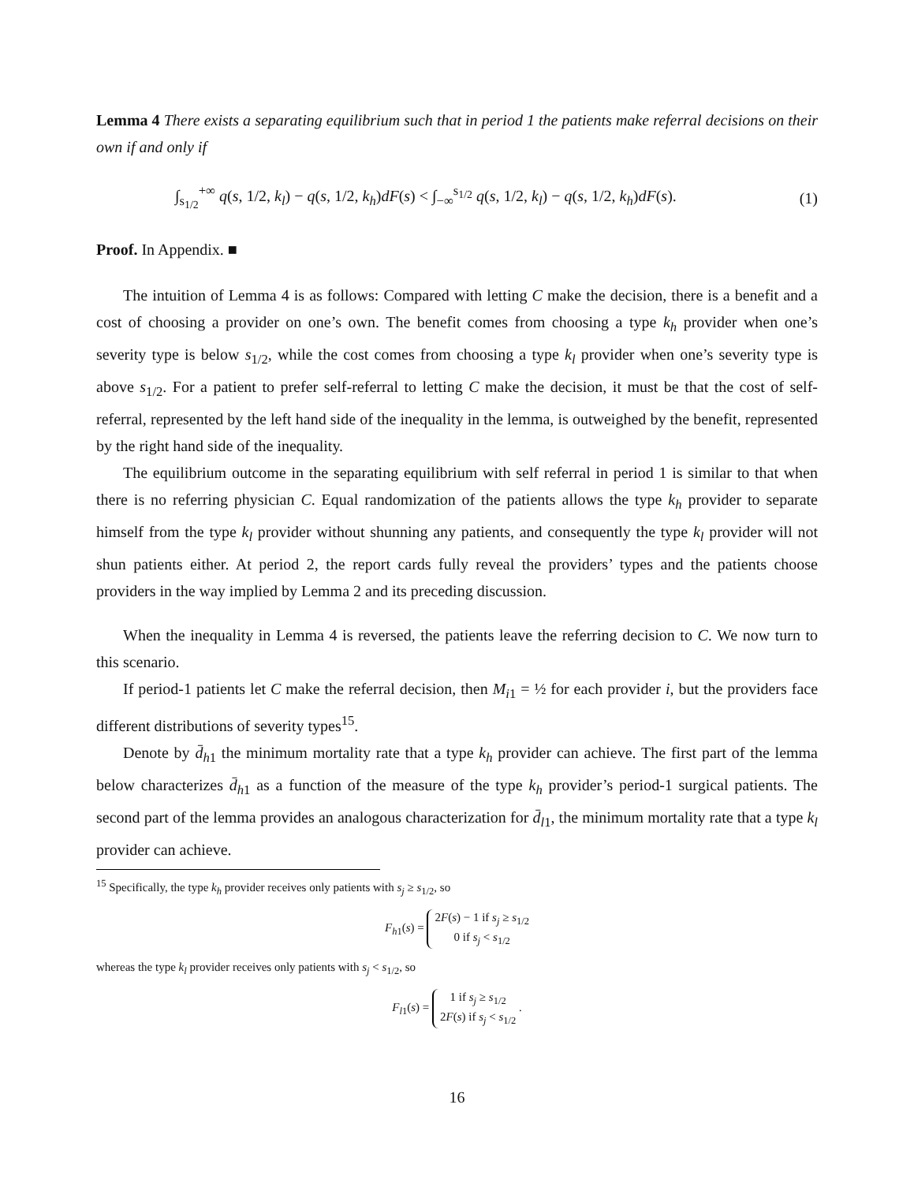Lemma 4 There exists a separating equilibrium such that in period 1 the patients make referral decisions on their own if and only if
∫<sub>s<sub>1/2</sub></sub><sup>+∞</sup> q(s, 1/2, k<sub>l</sub>) − q(s, 1/2, k<sub>h</sub>)dF(s) < ∫<sub>−∞</sub><sup>s<sub>1/2</sub></sup> q(s, 1/2, k<sub>l</sub>) − q(s, 1/2, k<sub>h</sub>)dF(s). (1)
Proof. In Appendix. ■
The intuition of Lemma 4 is as follows: Compared with letting C make the decision, there is a benefit and a cost of choosing a provider on one’s own. The benefit comes from choosing a type k<sub>h</sub> provider when one’s severity type is below s<sub>1/2</sub>, while the cost comes from choosing a type k<sub>l</sub> provider when one’s severity type is above s<sub>1/2</sub>. For a patient to prefer self-referral to letting C make the decision, it must be that the cost of self-referral, represented by the left hand side of the inequality in the lemma, is outweighed by the benefit, represented by the right hand side of the inequality.
The equilibrium outcome in the separating equilibrium with self referral in period 1 is similar to that when there is no referring physician C. Equal randomization of the patients allows the type k<sub>h</sub> provider to separate himself from the type k<sub>l</sub> provider without shunning any patients, and consequently the type k<sub>l</sub> provider will not shun patients either. At period 2, the report cards fully reveal the providers’ types and the patients choose providers in the way implied by Lemma 2 and its preceding discussion.
When the inequality in Lemma 4 is reversed, the patients leave the referring decision to C. We now turn to this scenario.
If period-1 patients let C make the referral decision, then M<sub>i1</sub> = ½ for each provider i, but the providers face different distributions of severity types<sup>15</sup>.
Denote by d̄<sub>h1</sub> the minimum mortality rate that a type k<sub>h</sub> provider can achieve. The first part of the lemma below characterizes d̄<sub>h1</sub> as a function of the measure of the type k<sub>h</sub> provider’s period-1 surgical patients. The second part of the lemma provides an analogous characterization for d̄<sub>l1</sub>, the minimum mortality rate that a type k<sub>l</sub> provider can achieve.
<sup>15</sup> Specifically, the type k<sub>h</sub> provider receives only patients with s<sub>j</sub> ≥ s<sub>1/2</sub>, so
F<sub>h1</sub>(s) = 2F(s) − 1 if s<sub>j</sub> ≥ s<sub>1/2</sub>
0 if s<sub>j</sub> < s<sub>1/2</sub>
whereas the type k<sub>l</sub> provider receives only patients with s<sub>j</sub> < s<sub>1/2</sub>, so
F<sub>l1</sub>(s) = 1 if s<sub>j</sub> ≥ s<sub>1/2</sub>
2F(s) if s<sub>j</sub> < s<sub>1/2</sub> .
16